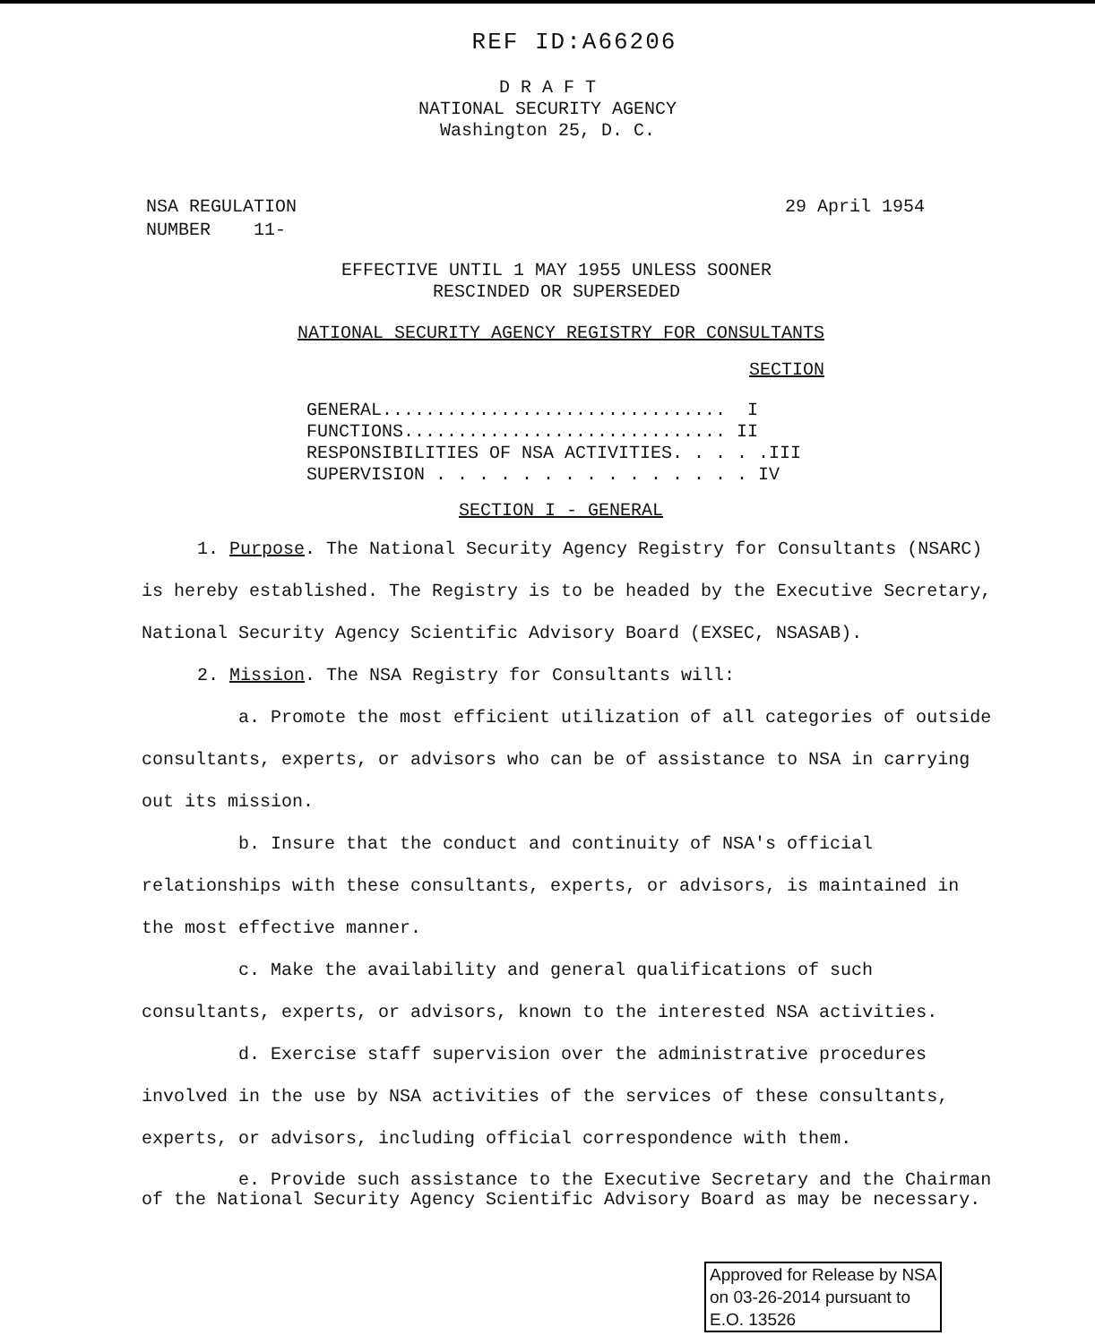REF ID:A66206
D R A F T
NATIONAL SECURITY AGENCY
Washington 25, D. C.
NSA REGULATION
NUMBER 11-
29 April 1954
EFFECTIVE UNTIL 1 MAY 1955 UNLESS SOONER
RESCINDED OR SUPERSEDED
NATIONAL SECURITY AGENCY REGISTRY FOR CONSULTANTS
SECTION
GENERAL................................ I FUNCTIONS.............................. II RESPONSIBILITIES OF NSA ACTIVITIES. . . . .III SUPERVISION . . . . . . . . . . . . . . . IV
SECTION I - GENERAL
1. Purpose. The National Security Agency Registry for Consultants (NSARC) is hereby established. The Registry is to be headed by the Executive Secretary, National Security Agency Scientific Advisory Board (EXSEC, NSASAB).
2. Mission. The NSA Registry for Consultants will:
a. Promote the most efficient utilization of all categories of outside consultants, experts, or advisors who can be of assistance to NSA in carrying out its mission.
b. Insure that the conduct and continuity of NSA's official relationships with these consultants, experts, or advisors, is maintained in the most effective manner.
c. Make the availability and general qualifications of such consultants, experts, or advisors, known to the interested NSA activities.
d. Exercise staff supervision over the administrative procedures involved in the use by NSA activities of the services of these consultants, experts, or advisors, including official correspondence with them.
e. Provide such assistance to the Executive Secretary and the Chairman of the National Security Agency Scientific Advisory Board as may be necessary.
Approved for Release by NSA
on 03-26-2014 pursuant to
E.O. 13526